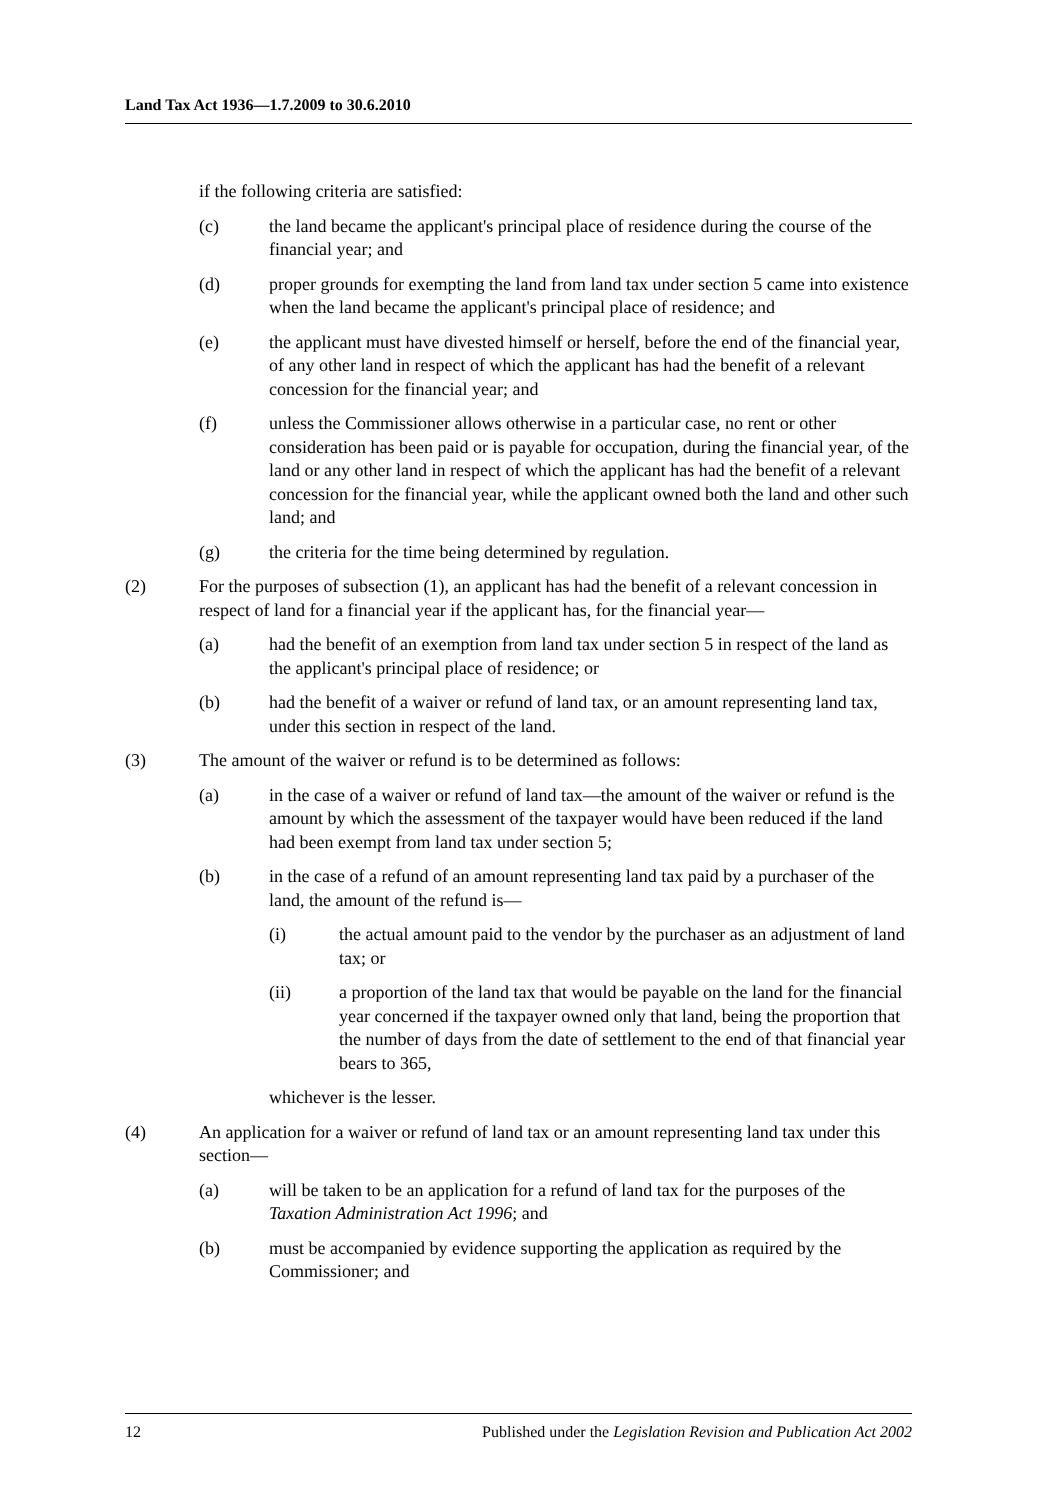Land Tax Act 1936—1.7.2009 to 30.6.2010
if the following criteria are satisfied:
(c) the land became the applicant's principal place of residence during the course of the financial year; and
(d) proper grounds for exempting the land from land tax under section 5 came into existence when the land became the applicant's principal place of residence; and
(e) the applicant must have divested himself or herself, before the end of the financial year, of any other land in respect of which the applicant has had the benefit of a relevant concession for the financial year; and
(f) unless the Commissioner allows otherwise in a particular case, no rent or other consideration has been paid or is payable for occupation, during the financial year, of the land or any other land in respect of which the applicant has had the benefit of a relevant concession for the financial year, while the applicant owned both the land and other such land; and
(g) the criteria for the time being determined by regulation.
(2) For the purposes of subsection (1), an applicant has had the benefit of a relevant concession in respect of land for a financial year if the applicant has, for the financial year—
(a) had the benefit of an exemption from land tax under section 5 in respect of the land as the applicant's principal place of residence; or
(b) had the benefit of a waiver or refund of land tax, or an amount representing land tax, under this section in respect of the land.
(3) The amount of the waiver or refund is to be determined as follows:
(a) in the case of a waiver or refund of land tax—the amount of the waiver or refund is the amount by which the assessment of the taxpayer would have been reduced if the land had been exempt from land tax under section 5;
(b) in the case of a refund of an amount representing land tax paid by a purchaser of the land, the amount of the refund is—
(i) the actual amount paid to the vendor by the purchaser as an adjustment of land tax; or
(ii) a proportion of the land tax that would be payable on the land for the financial year concerned if the taxpayer owned only that land, being the proportion that the number of days from the date of settlement to the end of that financial year bears to 365,
whichever is the lesser.
(4) An application for a waiver or refund of land tax or an amount representing land tax under this section—
(a) will be taken to be an application for a refund of land tax for the purposes of the Taxation Administration Act 1996; and
(b) must be accompanied by evidence supporting the application as required by the Commissioner; and
12 Published under the Legislation Revision and Publication Act 2002